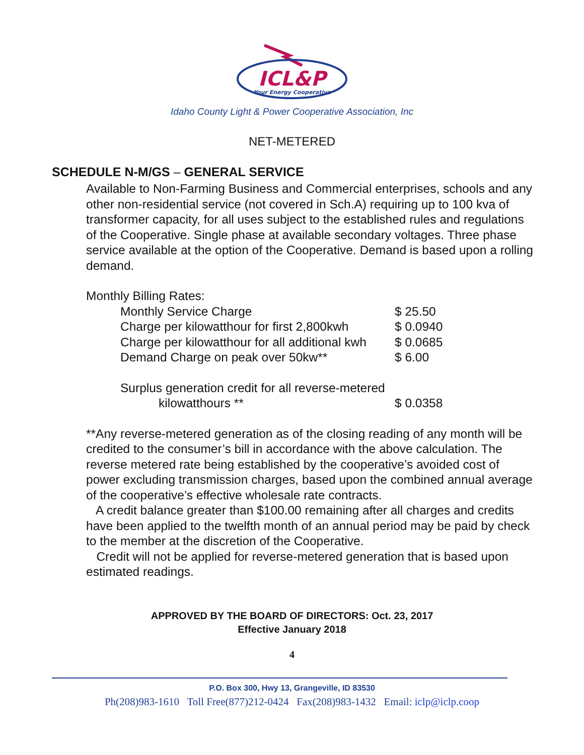ICL&P
Your Energy Cooperative
Idaho County Light & Power Cooperative Association, Inc
NET-METERED
SCHEDULE N-M/GS – GENERAL SERVICE
Available to Non-Farming Business and Commercial enterprises, schools and any other non-residential service (not covered in Sch.A) requiring up to 100 kva of transformer capacity, for all uses subject to the established rules and regulations of the Cooperative. Single phase at available secondary voltages. Three phase service available at the option of the Cooperative. Demand is based upon a rolling demand.
Monthly Billing Rates:
| Monthly Service Charge | $ 25.50 |
| Charge per kilowatthour for first 2,800kwh | $ 0.0940 |
| Charge per kilowatthour for all additional kwh | $ 0.0685 |
| Demand Charge on peak over 50kw** | $ 6.00 |
| Surplus generation credit for all reverse-metered | |
| kilowatthours ** | $ 0.0358 |
**Any reverse-metered generation as of the closing reading of any month will be credited to the consumer’s bill in accordance with the above calculation. The reverse metered rate being established by the cooperative’s avoided cost of power excluding transmission charges, based upon the combined annual average of the cooperative’s effective wholesale rate contracts.
A credit balance greater than $100.00 remaining after all charges and credits have been applied to the twelfth month of an annual period may be paid by check to the member at the discretion of the Cooperative.
Credit will not be applied for reverse-metered generation that is based upon estimated readings.
APPROVED BY THE BOARD OF DIRECTORS: Oct. 23, 2017
Effective January 2018
4
P.O. Box 300, Hwy 13, Grangeville, ID 83530
Ph(208)983-1610 Toll Free(877)212-0424 Fax(208)983-1432 Email: iclp@iclp.coop